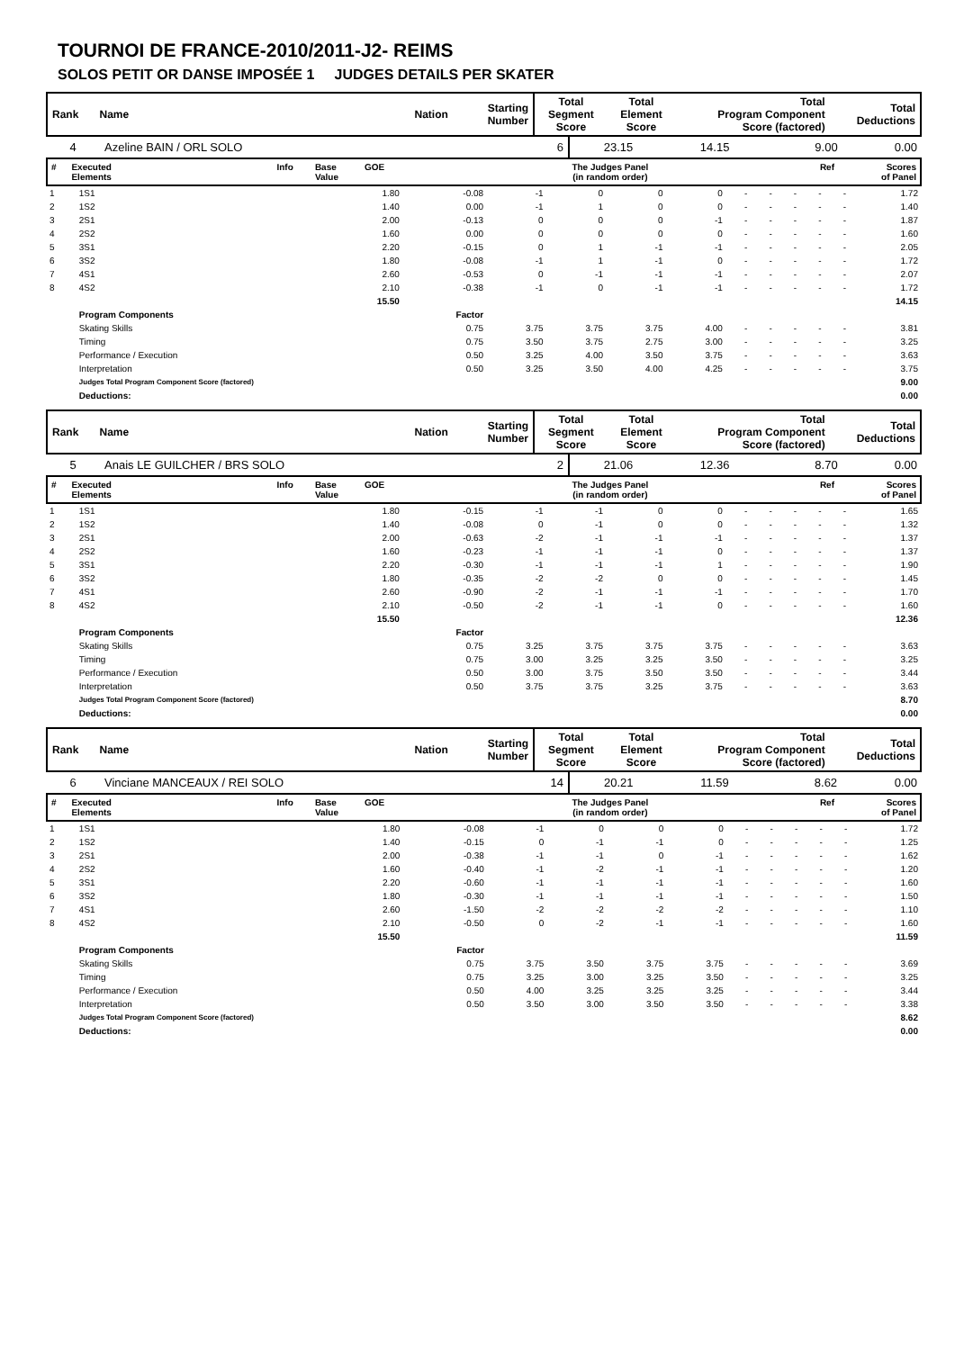TOURNOI DE FRANCE-2010/2011-J2- REIMS
SOLOS PETIT OR DANSE IMPOSÉE 1 JUDGES DETAILS PER SKATER
| Rank | Name | Nation | Starting Number | Total Segment Score | Total Element Score | Total Program Component Score (factored) | Total Deductions |
| 4 | Azeline BAIN / ORL SOLO | 6 | 23.15 | 14.15 | 9.00 | 0.00 |
| # | Executed Elements | Info | Base Value | GOE | The Judges Panel (in random order) | Ref | Scores of Panel |
| 1 | 1S1 | 1.80 | -0.08 | -1 | 0 | 0 | 0 | - | - | - | - | - | 1.72 |
| 2 | 1S2 | 1.40 | 0.00 | -1 | 1 | 0 | 0 | - | - | - | - | - | 1.40 |
| 3 | 2S1 | 2.00 | -0.13 | 0 | 0 | 0 | -1 | - | - | - | - | - | 1.87 |
| 4 | 2S2 | 1.60 | 0.00 | 0 | 0 | 0 | 0 | - | - | - | - | - | 1.60 |
| 5 | 3S1 | 2.20 | -0.15 | 0 | 1 | -1 | -1 | - | - | - | - | - | 2.05 |
| 6 | 3S2 | 1.80 | -0.08 | -1 | 1 | -1 | 0 | - | - | - | - | - | 1.72 |
| 7 | 4S1 | 2.60 | -0.53 | 0 | -1 | -1 | -1 | - | - | - | - | - | 2.07 |
| 8 | 4S2 | 2.10 | -0.38 | -1 | 0 | -1 | -1 | - | - | - | - | - | 1.72 |
| | | 15.50 | | | | | | | | | | | 14.15 |
| | Program Components | | Factor | | | | | | | | | | |
| | Skating Skills | | 0.75 | 3.75 | 3.75 | 3.75 | 4.00 | - | - | - | - | - | 3.81 |
| | Timing | | 0.75 | 3.50 | 3.75 | 2.75 | 3.00 | - | - | - | - | - | 3.25 |
| | Performance / Execution | | 0.50 | 3.25 | 4.00 | 3.50 | 3.75 | - | - | - | - | - | 3.63 |
| | Interpretation | | 0.50 | 3.25 | 3.50 | 4.00 | 4.25 | - | - | - | - | - | 3.75 |
| | Judges Total Program Component Score (factored) | | | | | | | | | | | | 9.00 |
| | Deductions: | | | | | | | | | | | | 0.00 |
| Rank | Name | Nation | Starting Number | Total Segment Score | Total Element Score | Total Program Component Score (factored) | Total Deductions |
| 5 | Anais LE GUILCHER / BRS SOLO | 2 | 21.06 | 12.36 | 8.70 | 0.00 |
| # | Executed Elements | Info | Base Value | GOE | The Judges Panel (in random order) | Ref | Scores of Panel |
| 1 | 1S1 | 1.80 | -0.15 | -1 | -1 | 0 | 0 | - | - | - | - | - | 1.65 |
| 2 | 1S2 | 1.40 | -0.08 | 0 | -1 | 0 | 0 | - | - | - | - | - | 1.32 |
| 3 | 2S1 | 2.00 | -0.63 | -2 | -1 | -1 | -1 | - | - | - | - | - | 1.37 |
| 4 | 2S2 | 1.60 | -0.23 | -1 | -1 | -1 | 0 | - | - | - | - | - | 1.37 |
| 5 | 3S1 | 2.20 | -0.30 | -1 | -1 | -1 | 1 | - | - | - | - | - | 1.90 |
| 6 | 3S2 | 1.80 | -0.35 | -2 | -2 | 0 | 0 | - | - | - | - | - | 1.45 |
| 7 | 4S1 | 2.60 | -0.90 | -2 | -1 | -1 | -1 | - | - | - | - | - | 1.70 |
| 8 | 4S2 | 2.10 | -0.50 | -2 | -1 | -1 | 0 | - | - | - | - | - | 1.60 |
| | | 15.50 | | | | | | | | | | | 12.36 |
| | Program Components | | Factor | | | | | | | | | | |
| | Skating Skills | | 0.75 | 3.25 | 3.75 | 3.75 | 3.75 | - | - | - | - | - | 3.63 |
| | Timing | | 0.75 | 3.00 | 3.25 | 3.25 | 3.50 | - | - | - | - | - | 3.25 |
| | Performance / Execution | | 0.50 | 3.00 | 3.75 | 3.50 | 3.50 | - | - | - | - | - | 3.44 |
| | Interpretation | | 0.50 | 3.75 | 3.75 | 3.25 | 3.75 | - | - | - | - | - | 3.63 |
| | Judges Total Program Component Score (factored) | | | | | | | | | | | | 8.70 |
| | Deductions: | | | | | | | | | | | | 0.00 |
| Rank | Name | Nation | Starting Number | Total Segment Score | Total Element Score | Total Program Component Score (factored) | Total Deductions |
| 6 | Vinciane MANCEAUX / REI SOLO | 14 | 20.21 | 11.59 | 8.62 | 0.00 |
| # | Executed Elements | Info | Base Value | GOE | The Judges Panel (in random order) | Ref | Scores of Panel |
| 1 | 1S1 | 1.80 | -0.08 | -1 | 0 | 0 | 0 | - | - | - | - | - | 1.72 |
| 2 | 1S2 | 1.40 | -0.15 | 0 | -1 | -1 | 0 | - | - | - | - | - | 1.25 |
| 3 | 2S1 | 2.00 | -0.38 | -1 | -1 | 0 | -1 | - | - | - | - | - | 1.62 |
| 4 | 2S2 | 1.60 | -0.40 | -1 | -2 | -1 | -1 | - | - | - | - | - | 1.20 |
| 5 | 3S1 | 2.20 | -0.60 | -1 | -1 | -1 | -1 | - | - | - | - | - | 1.60 |
| 6 | 3S2 | 1.80 | -0.30 | -1 | -1 | -1 | -1 | - | - | - | - | - | 1.50 |
| 7 | 4S1 | 2.60 | -1.50 | -2 | -2 | -2 | -2 | - | - | - | - | - | 1.10 |
| 8 | 4S2 | 2.10 | -0.50 | 0 | -2 | -1 | -1 | - | - | - | - | - | 1.60 |
| | | 15.50 | | | | | | | | | | | 11.59 |
| | Program Components | | Factor | | | | | | | | | | |
| | Skating Skills | | 0.75 | 3.75 | 3.50 | 3.75 | 3.75 | - | - | - | - | - | 3.69 |
| | Timing | | 0.75 | 3.25 | 3.00 | 3.25 | 3.50 | - | - | - | - | - | 3.25 |
| | Performance / Execution | | 0.50 | 4.00 | 3.25 | 3.25 | 3.25 | - | - | - | - | - | 3.44 |
| | Interpretation | | 0.50 | 3.50 | 3.00 | 3.50 | 3.50 | - | - | - | - | - | 3.38 |
| | Judges Total Program Component Score (factored) | | | | | | | | | | | | 8.62 |
| | Deductions: | | | | | | | | | | | | 0.00 |